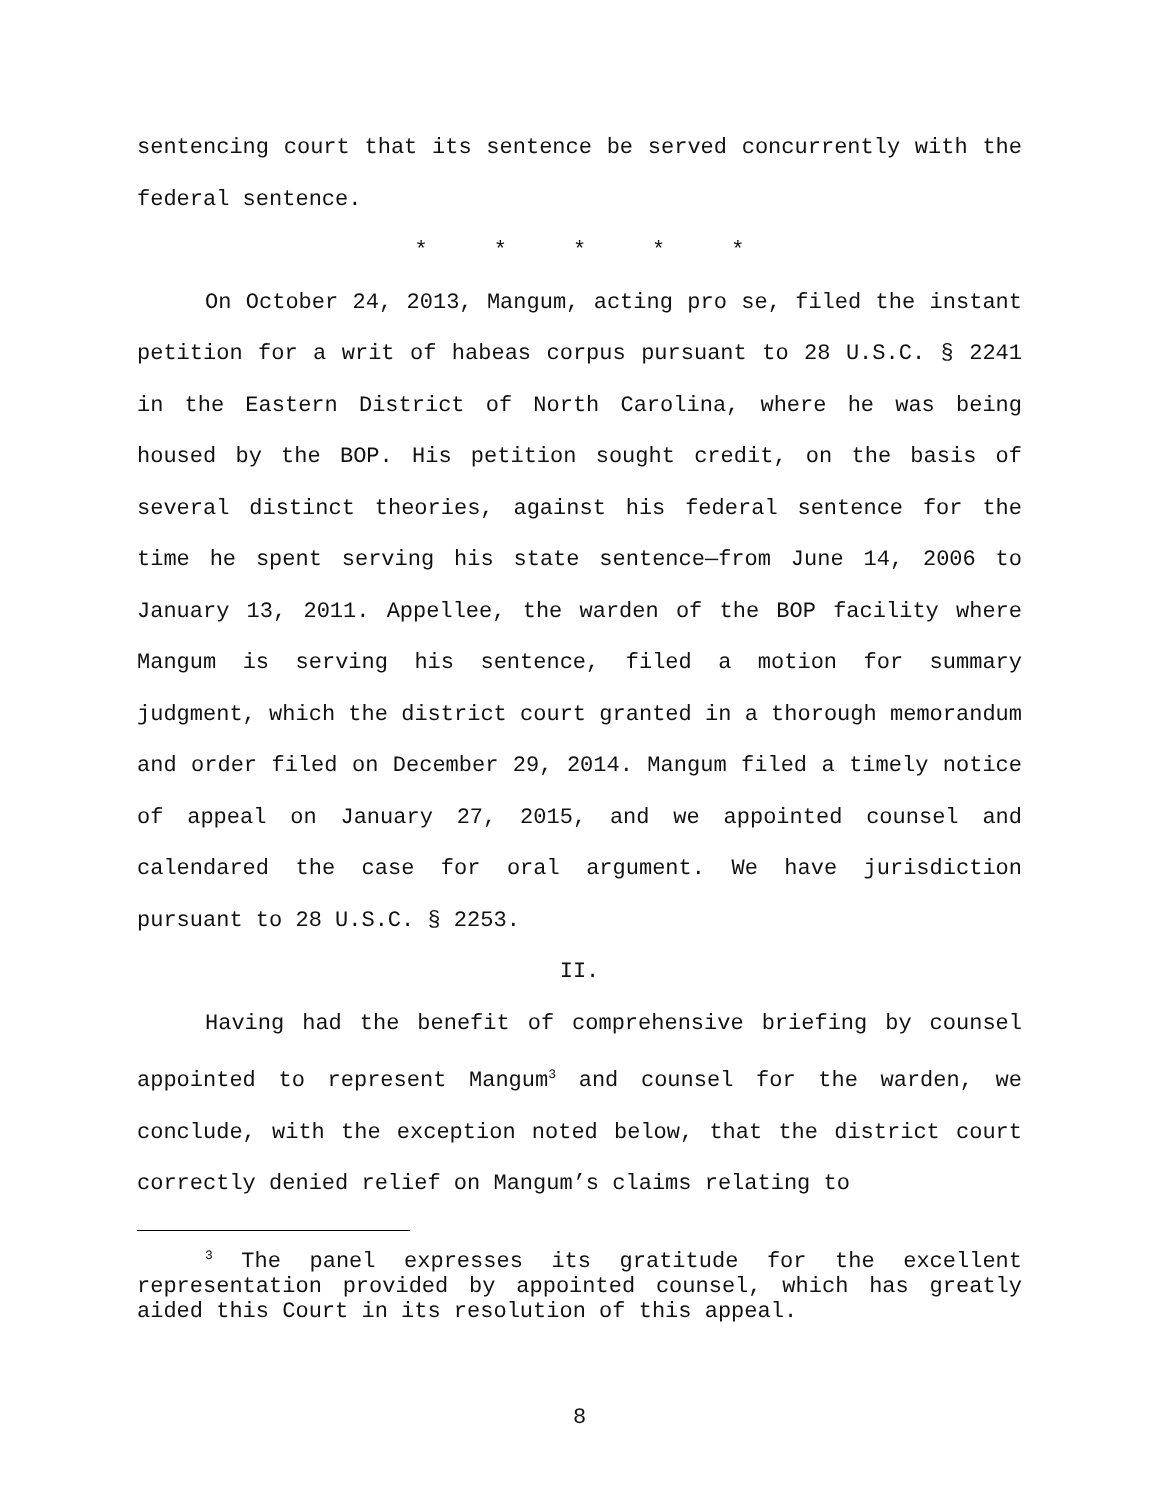sentencing court that its sentence be served concurrently with the federal sentence.
* * * * *
On October 24, 2013, Mangum, acting pro se, filed the instant petition for a writ of habeas corpus pursuant to 28 U.S.C. § 2241 in the Eastern District of North Carolina, where he was being housed by the BOP. His petition sought credit, on the basis of several distinct theories, against his federal sentence for the time he spent serving his state sentence—from June 14, 2006 to January 13, 2011. Appellee, the warden of the BOP facility where Mangum is serving his sentence, filed a motion for summary judgment, which the district court granted in a thorough memorandum and order filed on December 29, 2014. Mangum filed a timely notice of appeal on January 27, 2015, and we appointed counsel and calendared the case for oral argument. We have jurisdiction pursuant to 28 U.S.C. § 2253.
II.
Having had the benefit of comprehensive briefing by counsel appointed to represent Mangum<sup>3</sup> and counsel for the warden, we conclude, with the exception noted below, that the district court correctly denied relief on Mangum’s claims relating to
<sup>3</sup> The panel expresses its gratitude for the excellent representation provided by appointed counsel, which has greatly aided this Court in its resolution of this appeal.
8